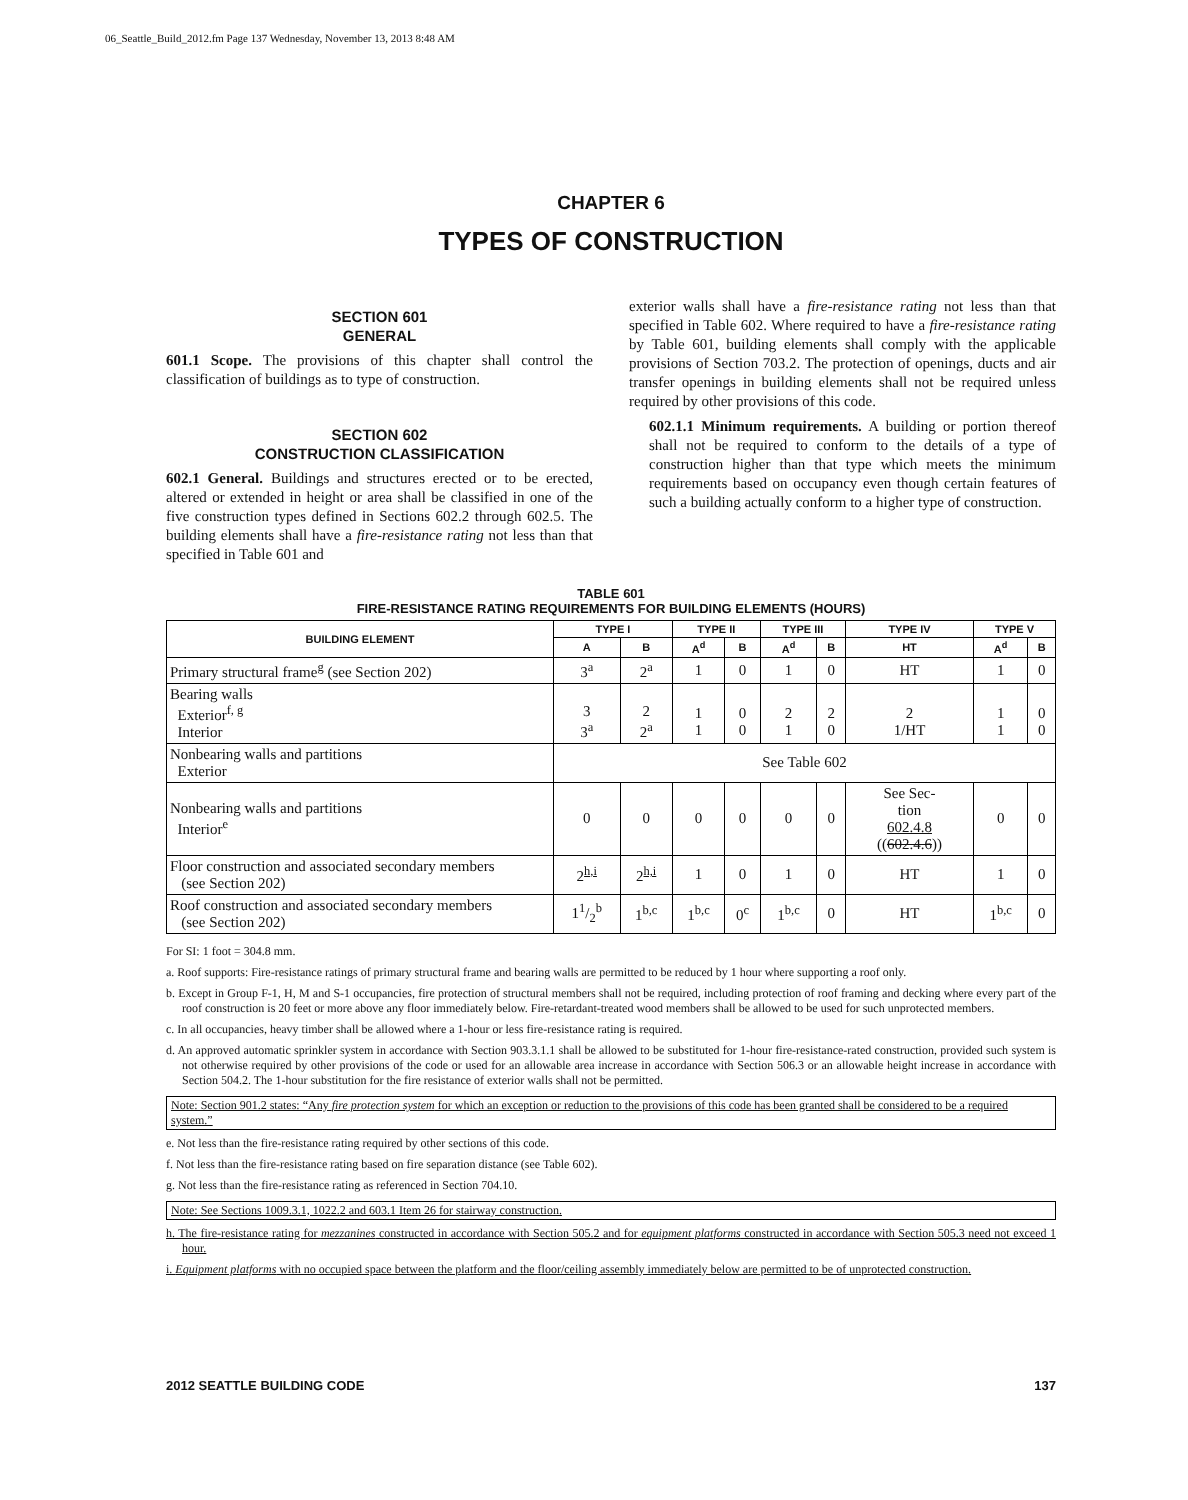06_Seattle_Build_2012.fm Page 137 Wednesday, November 13, 2013 8:48 AM
CHAPTER 6
TYPES OF CONSTRUCTION
SECTION 601
GENERAL
601.1 Scope. The provisions of this chapter shall control the classification of buildings as to type of construction.
SECTION 602
CONSTRUCTION CLASSIFICATION
602.1 General. Buildings and structures erected or to be erected, altered or extended in height or area shall be classified in one of the five construction types defined in Sections 602.2 through 602.5. The building elements shall have a fire-resistance rating not less than that specified in Table 601 and
exterior walls shall have a fire-resistance rating not less than that specified in Table 602. Where required to have a fire-resistance rating by Table 601, building elements shall comply with the applicable provisions of Section 703.2. The protection of openings, ducts and air transfer openings in building elements shall not be required unless required by other provisions of this code.
602.1.1 Minimum requirements. A building or portion thereof shall not be required to conform to the details of a type of construction higher than that type which meets the minimum requirements based on occupancy even though certain features of such a building actually conform to a higher type of construction.
TABLE 601
FIRE-RESISTANCE RATING REQUIREMENTS FOR BUILDING ELEMENTS (HOURS)
| BUILDING ELEMENT | TYPE I | | TYPE II | | TYPE III | | TYPE IV | TYPE V | |
| --- | --- | --- | --- | --- | --- | --- | --- | --- | --- |
| | A | B | A<sup>d</sup> | B | A<sup>d</sup> | B | HT | A<sup>d</sup> | B |
| Primary structural frame<sup>g</sup> (see Section 202) | 3<sup>a</sup> | 2<sup>a</sup> | 1 | 0 | 1 | 0 | HT | 1 | 0 |
| Bearing walls Exterior<sup>f, g</sup> Interior | 3 3<sup>a</sup> | 2 2<sup>a</sup> | 1 1 | 0 0 | 2 1 | 2 0 | 2 1/HT | 1 1 | 0 0 |
| Nonbearing walls and partitions Exterior | See Table 602 | | | | | | | | |
| Nonbearing walls and partitions Interior<sup>e</sup> | 0 | 0 | 0 | 0 | 0 | 0 | See Sec- tion 602.4.8 (( 602.4.6 )) | 0 | 0 |
| Floor construction and associated secondary members (see Section 202) | 2<sup>h,i</sup> | 2<sup>h,i</sup> | 1 | 0 | 1 | 0 | HT | 1 | 0 |
| Roof construction and associated secondary members (see Section 202) | 11/2<sup>b</sup> | 1<sup>b,c</sup> | 1<sup>b,c</sup> | 0<sup>c</sup> | 1<sup>b,c</sup> | 0 | HT | 1<sup>b,c</sup> | 0 |
For SI: 1 foot = 304.8 mm.
a. Roof supports: Fire-resistance ratings of primary structural frame and bearing walls are permitted to be reduced by 1 hour where supporting a roof only.
b. Except in Group F-1, H, M and S-1 occupancies, fire protection of structural members shall not be required, including protection of roof framing and decking where every part of the roof construction is 20 feet or more above any floor immediately below. Fire-retardant-treated wood members shall be allowed to be used for such unprotected members.
c. In all occupancies, heavy timber shall be allowed where a 1-hour or less fire-resistance rating is required.
d. An approved automatic sprinkler system in accordance with Section 903.3.1.1 shall be allowed to be substituted for 1-hour fire-resistance-rated construction, provided such system is not otherwise required by other provisions of the code or used for an allowable area increase in accordance with Section 506.3 or an allowable height increase in accordance with Section 504.2. The 1-hour substitution for the fire resistance of exterior walls shall not be permitted.
Note: Section 901.2 states: “Any fire protection system for which an exception or reduction to the provisions of this code has been granted shall be considered to be a required system.”
e. Not less than the fire-resistance rating required by other sections of this code.
f. Not less than the fire-resistance rating based on fire separation distance (see Table 602).
g. Not less than the fire-resistance rating as referenced in Section 704.10.
Note: See Sections 1009.3.1, 1022.2 and 603.1 Item 26 for stairway construction.
h. The fire-resistance rating for mezzanines constructed in accordance with Section 505.2 and for equipment platforms constructed in accordance with Section 505.3 need not exceed 1 hour.
i. Equipment platforms with no occupied space between the platform and the floor/ceiling assembly immediately below are permitted to be of unprotected construction.
2012 SEATTLE BUILDING CODE 137